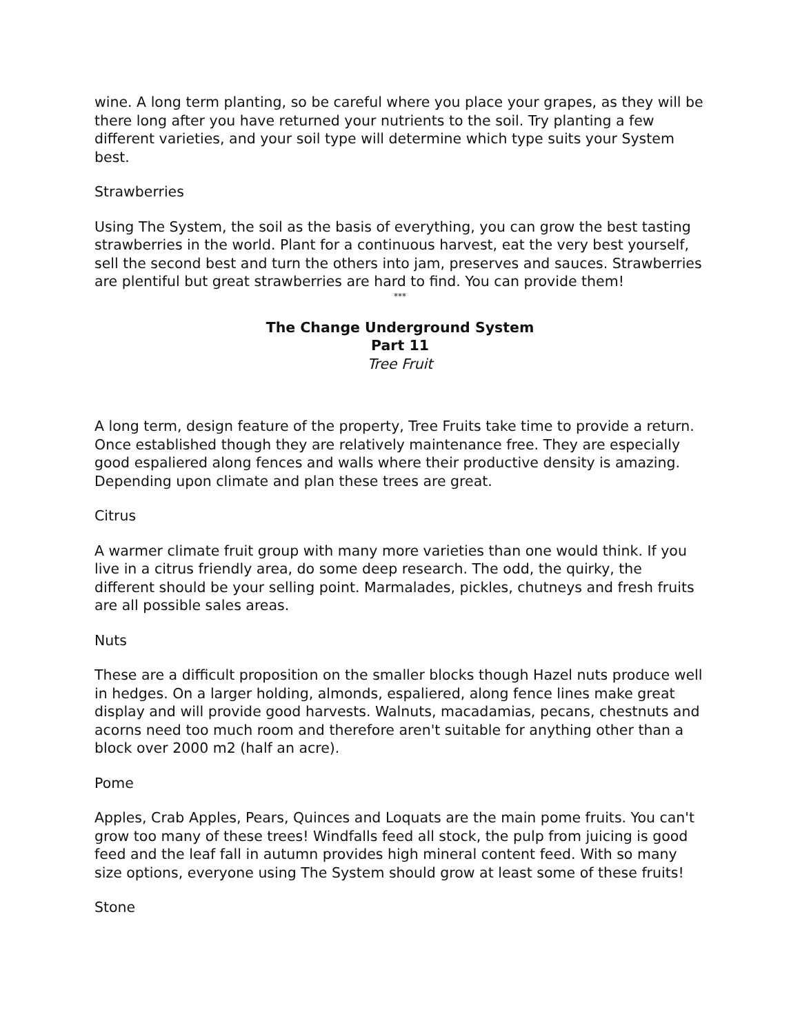wine. A long term planting, so be careful where you place your grapes, as they will be there long after you have returned your nutrients to the soil. Try planting a few different varieties, and your soil type will determine which type suits your System best.
Strawberries
Using The System, the soil as the basis of everything, you can grow the best tasting strawberries in the world. Plant for a continuous harvest, eat the very best yourself, sell the second best and turn the others into jam, preserves and sauces. Strawberries are plentiful but great strawberries are hard to find. You can provide them!
***
The Change Underground System
Part 11
Tree Fruit
A long term, design feature of the property, Tree Fruits take time to provide a return. Once established though they are relatively maintenance free. They are especially good espaliered along fences and walls where their productive density is amazing. Depending upon climate and plan these trees are great.
Citrus
A warmer climate fruit group with many more varieties than one would think. If you live in a citrus friendly area, do some deep research. The odd, the quirky, the different should be your selling point. Marmalades, pickles, chutneys and fresh fruits are all possible sales areas.
Nuts
These are a difficult proposition on the smaller blocks though Hazel nuts produce well in hedges. On a larger holding, almonds, espaliered, along fence lines make great display and will provide good harvests. Walnuts, macadamias, pecans, chestnuts and acorns need too much room and therefore aren't suitable for anything other than a block over 2000 m2 (half an acre).
Pome
Apples, Crab Apples, Pears, Quinces and Loquats are the main pome fruits. You can't grow too many of these trees! Windfalls feed all stock, the pulp from juicing is good feed and the leaf fall in autumn provides high mineral content feed. With so many size options, everyone using The System should grow at least some of these fruits!
Stone